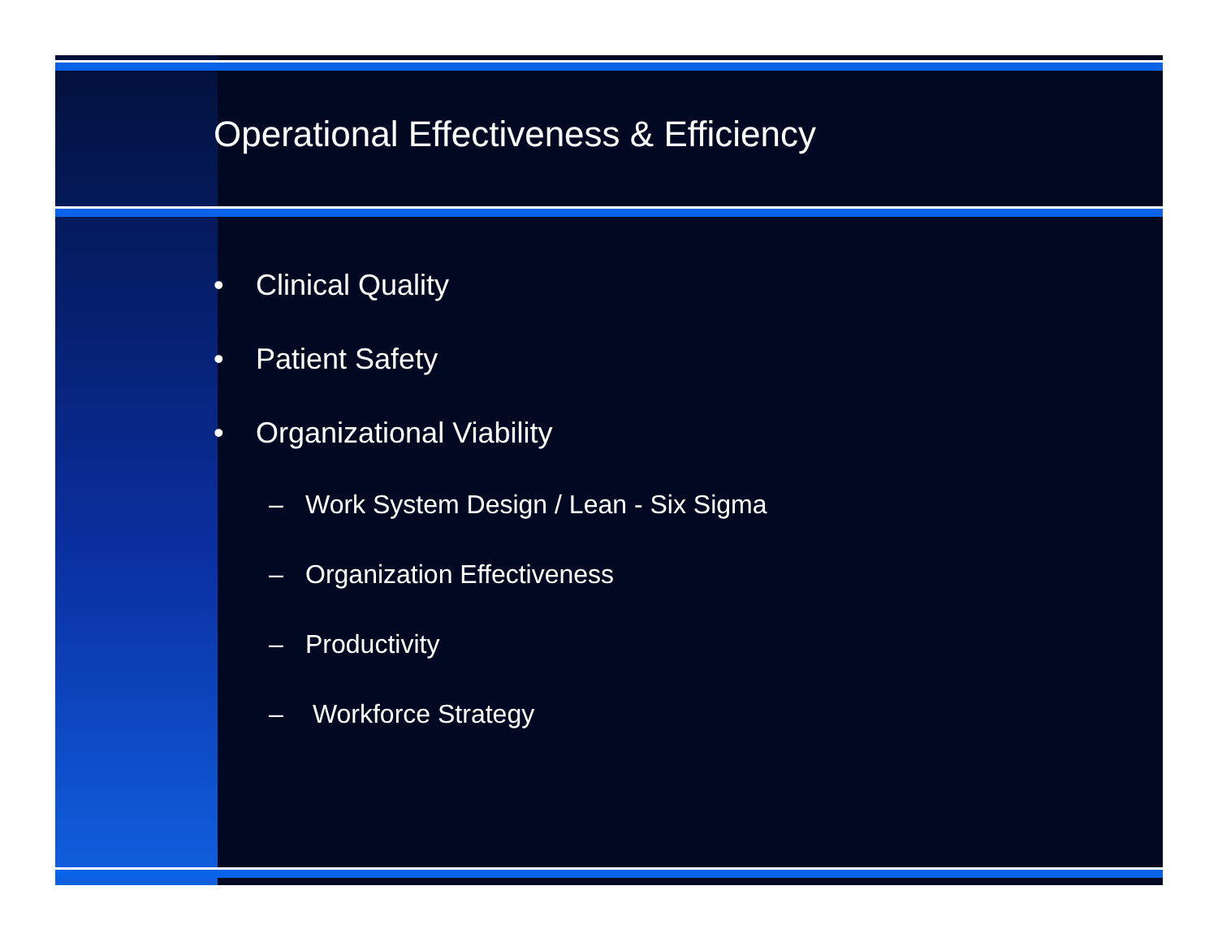Operational Effectiveness & Efficiency
• Clinical Quality
• Patient Safety
• Organizational Viability
– Work System Design / Lean - Six Sigma
– Organization Effectiveness
– Productivity
– Workforce Strategy